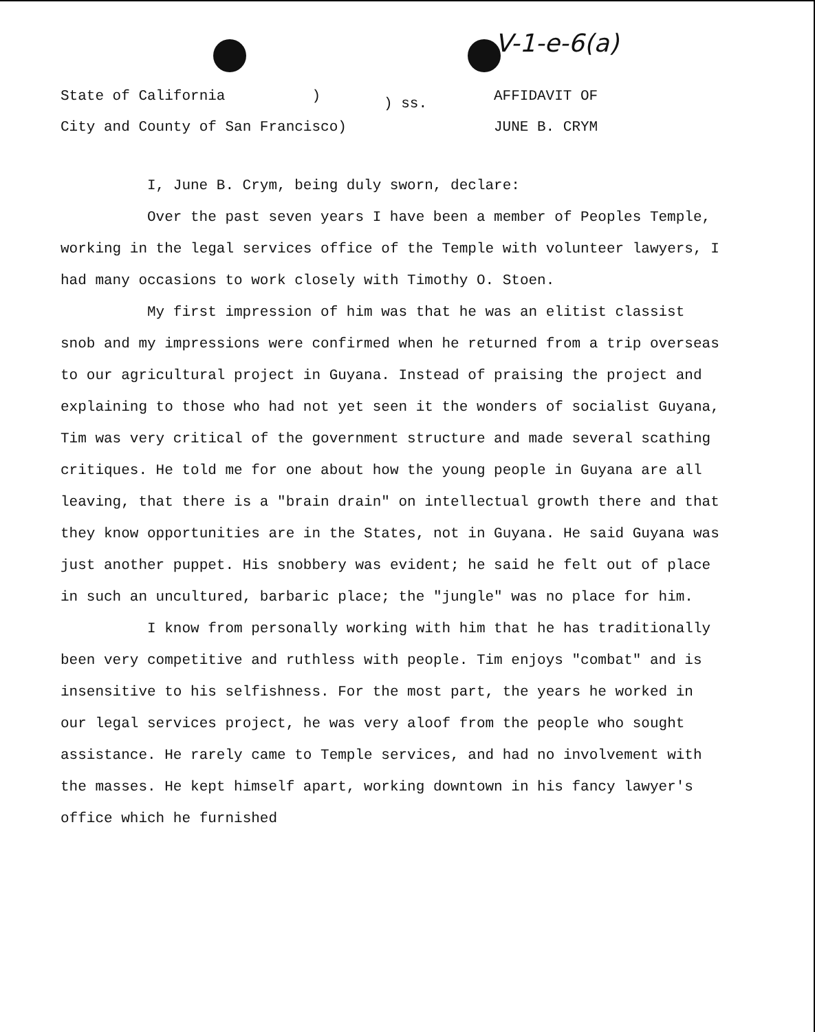V-1-e-6(a)
State of California )
City and County of San Francisco)
) ss.
AFFIDAVIT OF
JUNE B. CRYM
I, June B. Crym, being duly sworn, declare:
Over the past seven years I have been a member of Peoples Temple, working in the legal services office of the Temple with volunteer lawyers, I had many occasions to work closely with Timothy O. Stoen.
My first impression of him was that he was an elitist classist snob and my impressions were confirmed when he returned from a trip overseas to our agricultural project in Guyana. Instead of praising the project and explaining to those who had not yet seen it the wonders of socialist Guyana, Tim was very critical of the government structure and made several scathing critiques. He told me for one about how the young people in Guyana are all leaving, that there is a "brain drain" on intellectual growth there and that they know opportunities are in the States, not in Guyana. He said Guyana was just another puppet. His snobbery was evident; he said he felt out of place in such an uncultured, barbaric place; the "jungle" was no place for him.
I know from personally working with him that he has traditionally been very competitive and ruthless with people. Tim enjoys "combat" and is insensitive to his selfishness. For the most part, the years he worked in our legal services project, he was very aloof from the people who sought assistance. He rarely came to Temple services, and had no involvement with the masses. He kept himself apart, working downtown in his fancy lawyer's office which he furnished